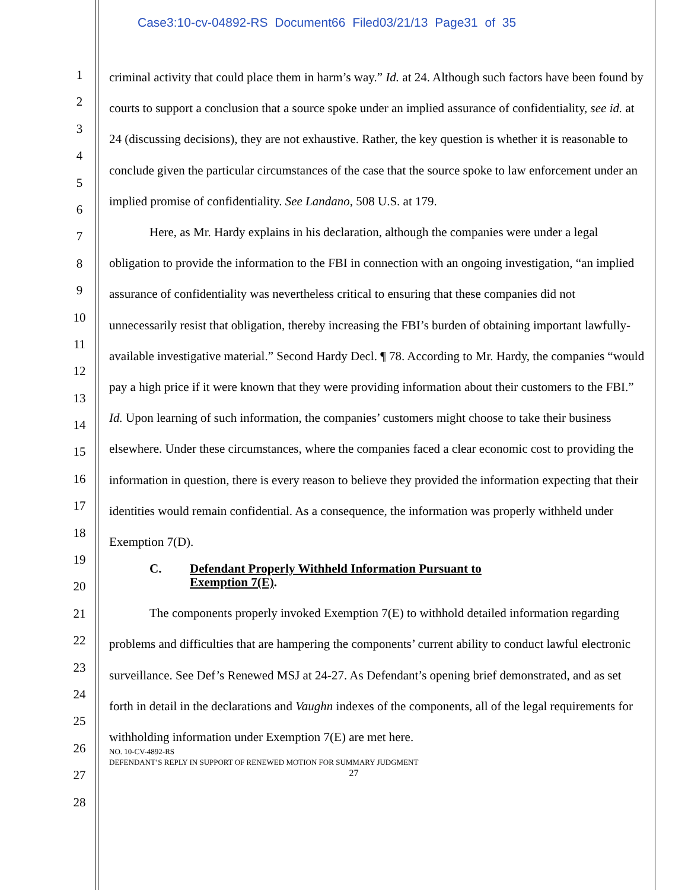Case3:10-cv-04892-RS Document66 Filed03/21/13 Page31 of 35
1
2
3
4
5
6
7
8
9
10
11
12
13
14
15
16
17
18
19
20
21
22
23
24
25
26
27
28
criminal activity that could place them in harm’s way.” Id. at 24. Although such factors have been found by courts to support a conclusion that a source spoke under an implied assurance of confidentiality, see id. at 24 (discussing decisions), they are not exhaustive. Rather, the key question is whether it is reasonable to conclude given the particular circumstances of the case that the source spoke to law enforcement under an implied promise of confidentiality. See Landano, 508 U.S. at 179.
Here, as Mr. Hardy explains in his declaration, although the companies were under a legal obligation to provide the information to the FBI in connection with an ongoing investigation, “an implied assurance of confidentiality was nevertheless critical to ensuring that these companies did not unnecessarily resist that obligation, thereby increasing the FBI’s burden of obtaining important lawfully-available investigative material.” Second Hardy Decl. ¶ 78. According to Mr. Hardy, the companies “would pay a high price if it were known that they were providing information about their customers to the FBI.” Id. Upon learning of such information, the companies’ customers might choose to take their business elsewhere. Under these circumstances, where the companies faced a clear economic cost to providing the information in question, there is every reason to believe they provided the information expecting that their identities would remain confidential. As a consequence, the information was properly withheld under Exemption 7(D).
C. Defendant Properly Withheld Information Pursuant to
Exemption 7(E).
The components properly invoked Exemption 7(E) to withhold detailed information regarding problems and difficulties that are hampering the components’ current ability to conduct lawful electronic surveillance. See Def’s Renewed MSJ at 24-27. As Defendant’s opening brief demonstrated, and as set forth in detail in the declarations and Vaughn indexes of the components, all of the legal requirements for withholding information under Exemption 7(E) are met here.
NO. 10-CV-4892-RS
DEFENDANT’S REPLY IN SUPPORT OF RENEWED MOTION FOR SUMMARY JUDGMENT
27